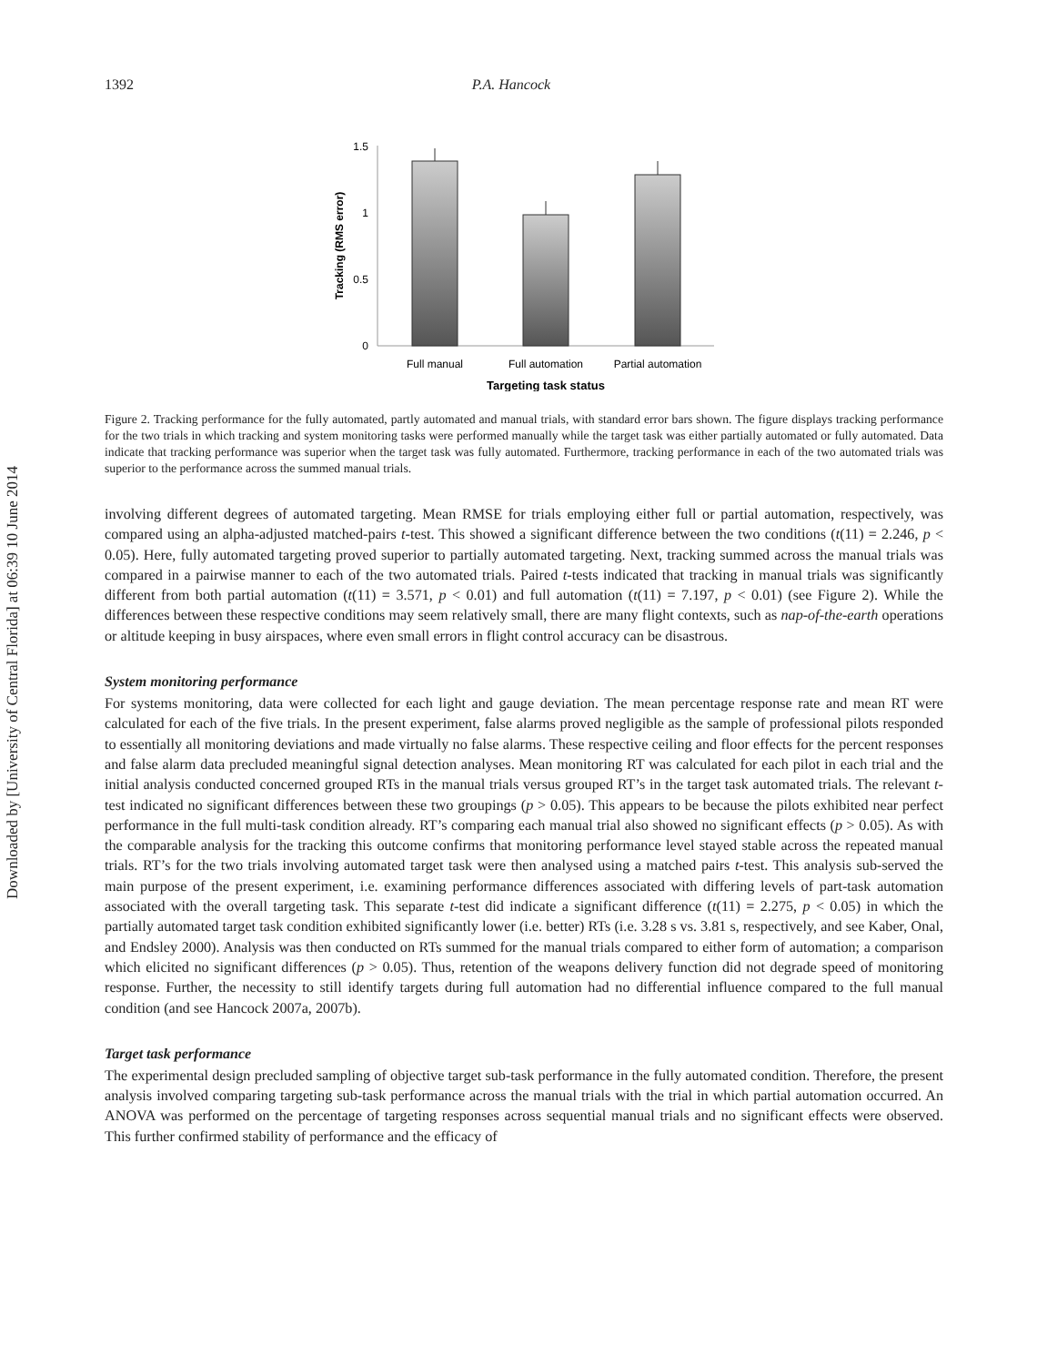Downloaded by [University of Central Florida] at 06:39 10 June 2014
1392 P.A. Hancock
1.5
1
0.5
0
Tracking (RMS error)
Full manual
Full automation
Partial automation
Targeting task status
Figure 2. Tracking performance for the fully automated, partly automated and manual trials, with standard error bars shown. The figure displays tracking performance for the two trials in which tracking and system monitoring tasks were performed manually while the target task was either partially automated or fully automated. Data indicate that tracking performance was superior when the target task was fully automated. Furthermore, tracking performance in each of the two automated trials was superior to the performance across the summed manual trials.
involving different degrees of automated targeting. Mean RMSE for trials employing either full or partial automation, respectively, was compared using an alpha-adjusted matched-pairs t-test. This showed a significant difference between the two conditions (t(11) = 2.246, p < 0.05). Here, fully automated targeting proved superior to partially automated targeting. Next, tracking summed across the manual trials was compared in a pairwise manner to each of the two automated trials. Paired t-tests indicated that tracking in manual trials was significantly different from both partial automation (t(11) = 3.571, p < 0.01) and full automation (t(11) = 7.197, p < 0.01) (see Figure 2). While the differences between these respective conditions may seem relatively small, there are many flight contexts, such as nap-of-the-earth operations or altitude keeping in busy airspaces, where even small errors in flight control accuracy can be disastrous.
System monitoring performance
For systems monitoring, data were collected for each light and gauge deviation. The mean percentage response rate and mean RT were calculated for each of the five trials. In the present experiment, false alarms proved negligible as the sample of professional pilots responded to essentially all monitoring deviations and made virtually no false alarms. These respective ceiling and floor effects for the percent responses and false alarm data precluded meaningful signal detection analyses. Mean monitoring RT was calculated for each pilot in each trial and the initial analysis conducted concerned grouped RTs in the manual trials versus grouped RT’s in the target task automated trials. The relevant t-test indicated no significant differences between these two groupings (p > 0.05). This appears to be because the pilots exhibited near perfect performance in the full multi-task condition already. RT’s comparing each manual trial also showed no significant effects (p > 0.05). As with the comparable analysis for the tracking this outcome confirms that monitoring performance level stayed stable across the repeated manual trials. RT’s for the two trials involving automated target task were then analysed using a matched pairs t-test. This analysis sub-served the main purpose of the present experiment, i.e. examining performance differences associated with differing levels of part-task automation associated with the overall targeting task. This separate t-test did indicate a significant difference (t(11) = 2.275, p < 0.05) in which the partially automated target task condition exhibited significantly lower (i.e. better) RTs (i.e. 3.28 s vs. 3.81 s, respectively, and see Kaber, Onal, and Endsley 2000). Analysis was then conducted on RTs summed for the manual trials compared to either form of automation; a comparison which elicited no significant differences (p > 0.05). Thus, retention of the weapons delivery function did not degrade speed of monitoring response. Further, the necessity to still identify targets during full automation had no differential influence compared to the full manual condition (and see Hancock 2007a, 2007b).
Target task performance
The experimental design precluded sampling of objective target sub-task performance in the fully automated condition. Therefore, the present analysis involved comparing targeting sub-task performance across the manual trials with the trial in which partial automation occurred. An ANOVA was performed on the percentage of targeting responses across sequential manual trials and no significant effects were observed. This further confirmed stability of performance and the efficacy of